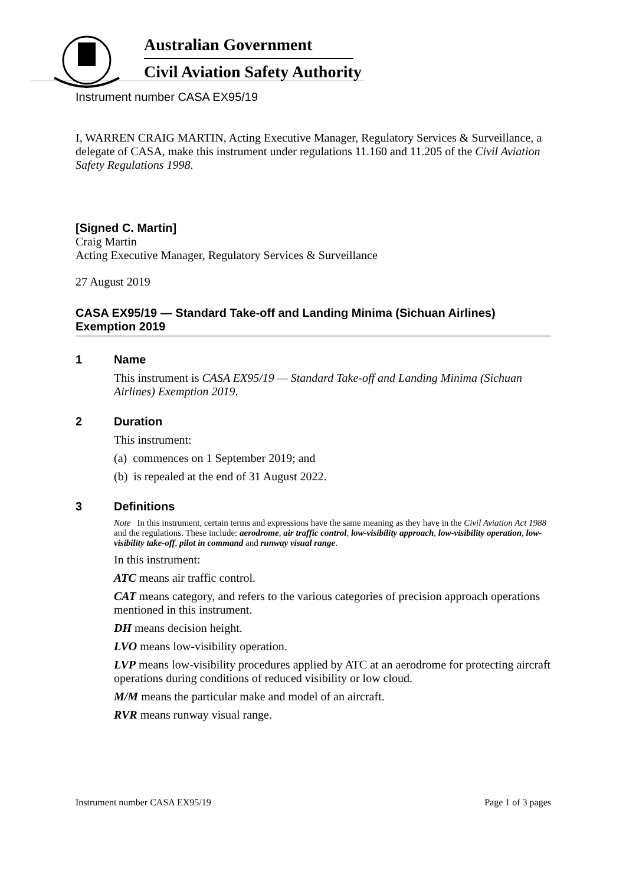Australian Government
Civil Aviation Safety Authority
Instrument number CASA EX95/19
I, WARREN CRAIG MARTIN, Acting Executive Manager, Regulatory Services & Surveillance, a delegate of CASA, make this instrument under regulations 11.160 and 11.205 of the Civil Aviation Safety Regulations 1998.
[Signed C. Martin]
Craig Martin
Acting Executive Manager, Regulatory Services & Surveillance
27 August 2019
CASA EX95/19 — Standard Take-off and Landing Minima (Sichuan Airlines) Exemption 2019
1 Name
This instrument is CASA EX95/19 — Standard Take-off and Landing Minima (Sichuan Airlines) Exemption 2019.
2 Duration
This instrument:
(a) commences on 1 September 2019; and
(b) is repealed at the end of 31 August 2022.
3 Definitions
Note In this instrument, certain terms and expressions have the same meaning as they have in the Civil Aviation Act 1988 and the regulations. These include: aerodrome, air traffic control, low-visibility approach, low-visibility operation, low-visibility take-off, pilot in command and runway visual range.
In this instrument:
ATC means air traffic control.
CAT means category, and refers to the various categories of precision approach operations mentioned in this instrument.
DH means decision height.
LVO means low-visibility operation.
LVP means low-visibility procedures applied by ATC at an aerodrome for protecting aircraft operations during conditions of reduced visibility or low cloud.
M/M means the particular make and model of an aircraft.
RVR means runway visual range.
Instrument number CASA EX95/19 Page 1 of 3 pages